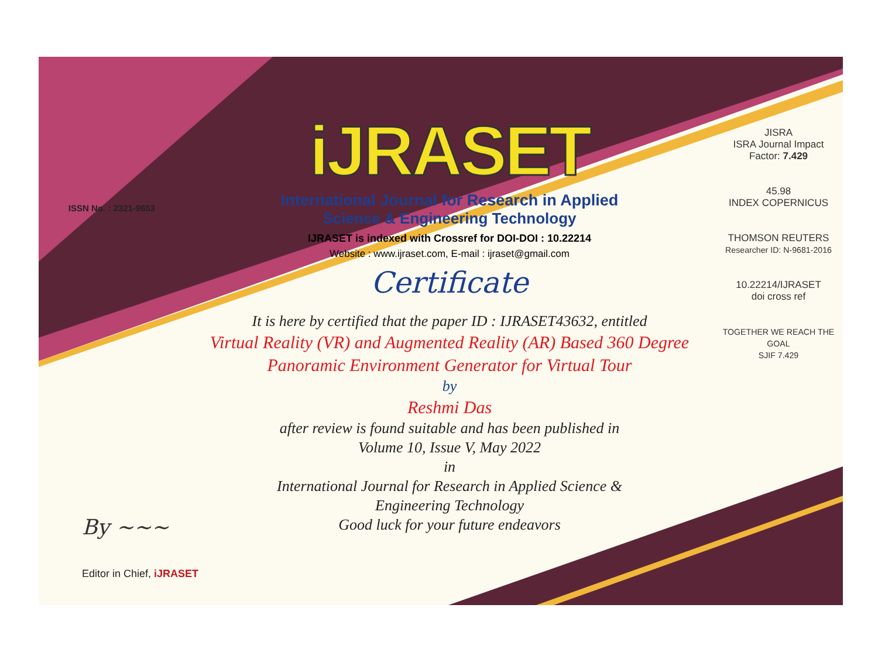ISSN No. : 2321-9653
iJRASET
International Journal for Research in Applied
Science & Engineering Technology
IJRASET is indexed with Crossref for DOI-DOI : 10.22214
Website : www.ijraset.com, E-mail : ijraset@gmail.com
Certificate
It is here by certified that the paper ID : IJRASET43632, entitled
Virtual Reality (VR) and Augmented Reality (AR) Based 360 Degree
Panoramic Environment Generator for Virtual Tour
by
Reshmi Das
after review is found suitable and has been published in
Volume 10, Issue V, May 2022
in
International Journal for Research in Applied Science &
Engineering Technology
Good luck for your future endeavors
JISRA
ISRA Journal Impact
Factor: 7.429
45.98
INDEX COPERNICUS
THOMSON REUTERS
Researcher ID: N-9681-2016
10.22214/IJRASET
doi cross ref
TOGETHER WE REACH THE GOAL
SJIF 7.429
By ~~~
Editor in Chief, iJRASET